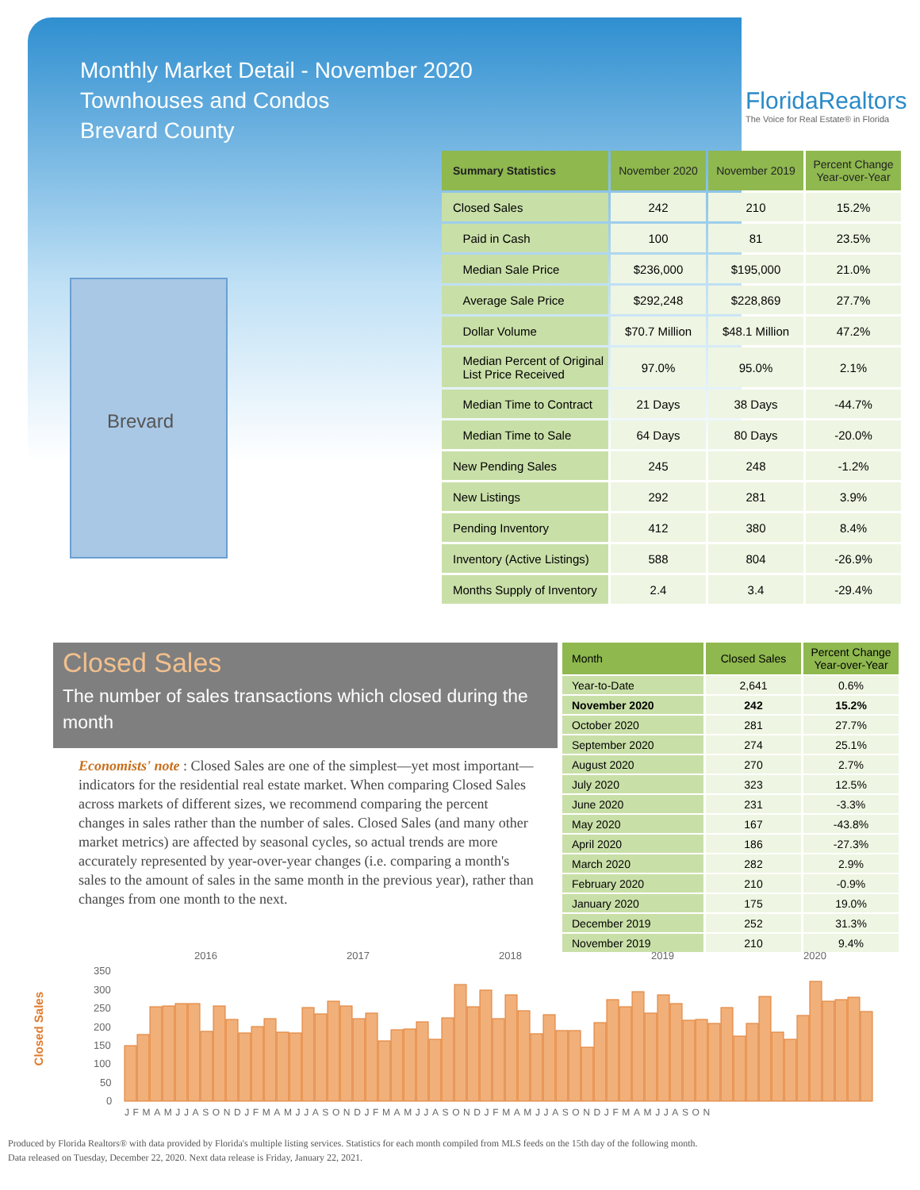Monthly Market Detail - November 2020
Townhouses and Condos
Brevard County
FloridaRealtors
The Voice for Real Estate® in Florida
Brevard
| Summary Statistics | November 2020 | November 2019 | Percent Change Year-over-Year |
| --- | --- | --- | --- |
| Closed Sales | 242 | 210 | 15.2% |
| Paid in Cash | 100 | 81 | 23.5% |
| Median Sale Price | $236,000 | $195,000 | 21.0% |
| Average Sale Price | $292,248 | $228,869 | 27.7% |
| Dollar Volume | $70.7 Million | $48.1 Million | 47.2% |
| Median Percent of Original List Price Received | 97.0% | 95.0% | 2.1% |
| Median Time to Contract | 21 Days | 38 Days | -44.7% |
| Median Time to Sale | 64 Days | 80 Days | -20.0% |
| New Pending Sales | 245 | 248 | -1.2% |
| New Listings | 292 | 281 | 3.9% |
| Pending Inventory | 412 | 380 | 8.4% |
| Inventory (Active Listings) | 588 | 804 | -26.9% |
| Months Supply of Inventory | 2.4 | 3.4 | -29.4% |
Closed Sales
The number of sales transactions which closed during the month
Economists' note : Closed Sales are one of the simplest—yet most important—indicators for the residential real estate market. When comparing Closed Sales across markets of different sizes, we recommend comparing the percent changes in sales rather than the number of sales. Closed Sales (and many other market metrics) are affected by seasonal cycles, so actual trends are more accurately represented by year-over-year changes (i.e. comparing a month's sales to the amount of sales in the same month in the previous year), rather than changes from one month to the next.
| Month | Closed Sales | Percent Change Year-over-Year |
| --- | --- | --- |
| Year-to-Date | 2,641 | 0.6% |
| November 2020 | 242 | 15.2% |
| October 2020 | 281 | 27.7% |
| September 2020 | 274 | 25.1% |
| August 2020 | 270 | 2.7% |
| July 2020 | 323 | 12.5% |
| June 2020 | 231 | -3.3% |
| May 2020 | 167 | -43.8% |
| April 2020 | 186 | -27.3% |
| March 2020 | 282 | 2.9% |
| February 2020 | 210 | -0.9% |
| January 2020 | 175 | 19.0% |
| December 2019 | 252 | 31.3% |
| November 2019 | 210 | 9.4% |
Closed Sales
2016
2017
2018
2019
2020
350
300
250
200
150
100
50
0
JFMAMJJASONDJFMAMJJASONDJFMAMJJASONDJFMAMJJASONDJFMAMJJASON
Produced by Florida Realtors® with data provided by Florida's multiple listing services. Statistics for each month compiled from MLS feeds on the 15th day of the following month.
Data released on Tuesday, December 22, 2020. Next data release is Friday, January 22, 2021.